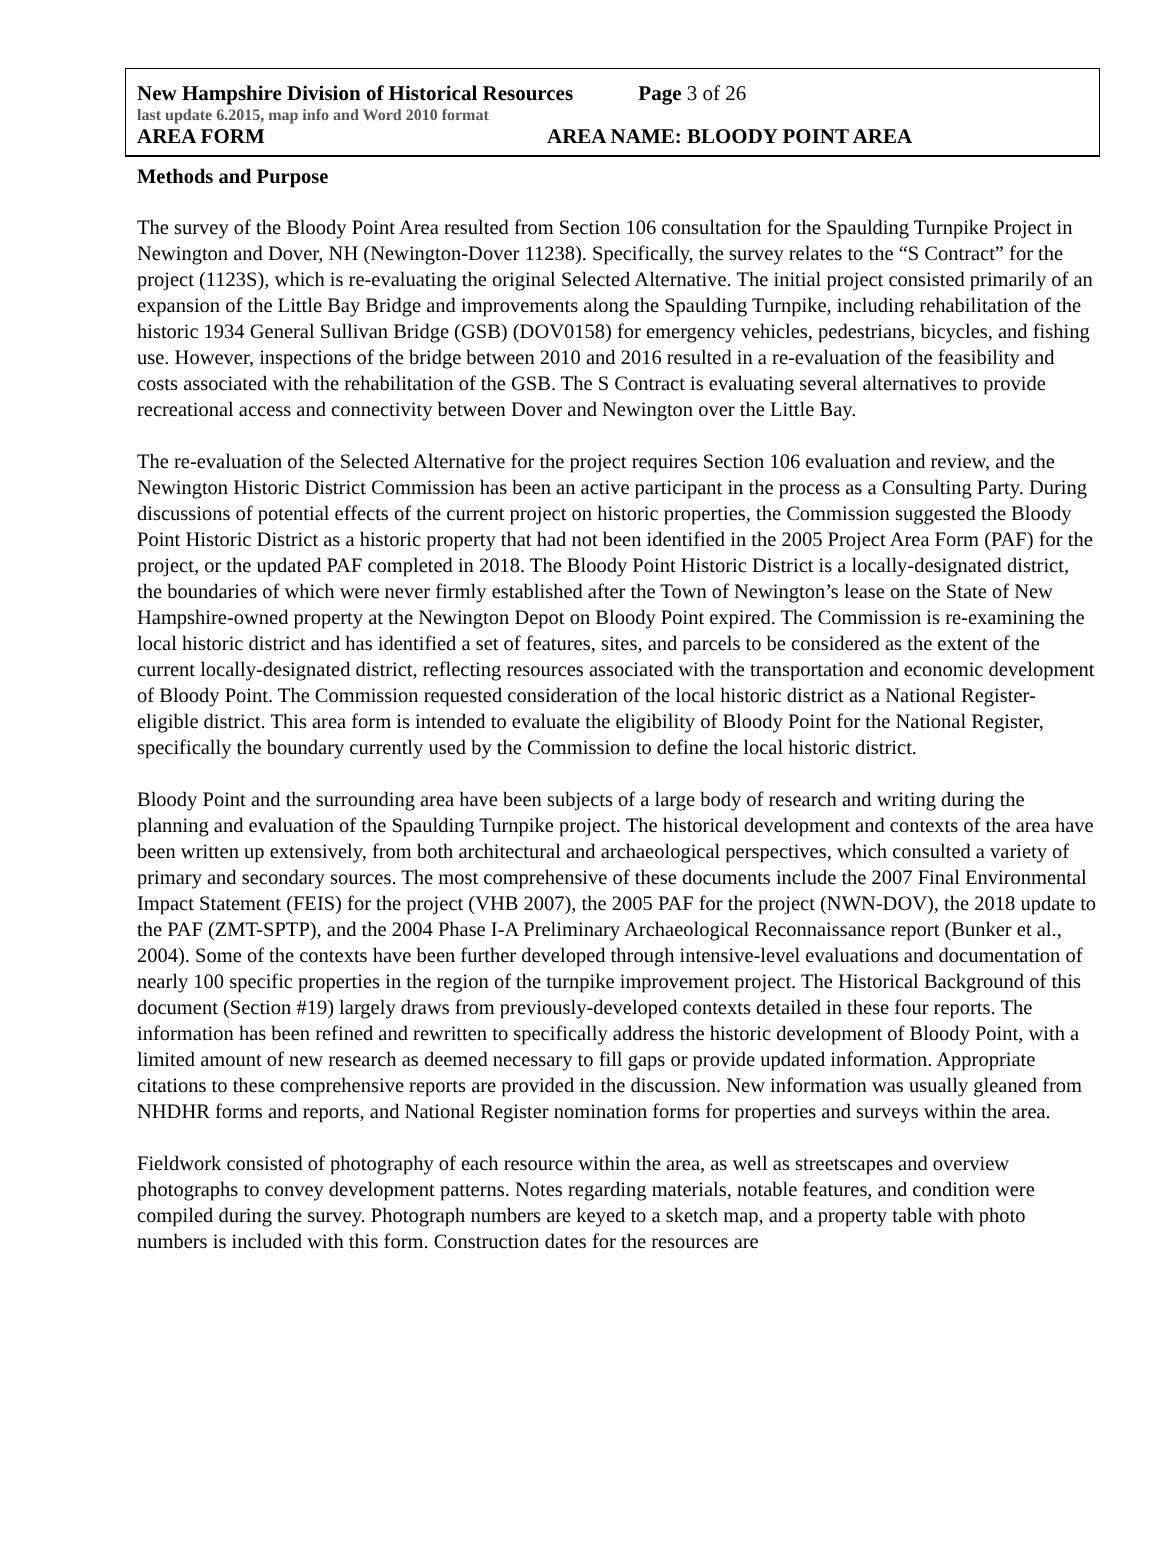New Hampshire Division of Historical Resources Page 3 of 26
last update 6.2015, map info and Word 2010 format
AREA FORM AREA NAME: BLOODY POINT AREA
Methods and Purpose
The survey of the Bloody Point Area resulted from Section 106 consultation for the Spaulding Turnpike Project in Newington and Dover, NH (Newington-Dover 11238). Specifically, the survey relates to the “S Contract” for the project (1123S), which is re-evaluating the original Selected Alternative. The initial project consisted primarily of an expansion of the Little Bay Bridge and improvements along the Spaulding Turnpike, including rehabilitation of the historic 1934 General Sullivan Bridge (GSB) (DOV0158) for emergency vehicles, pedestrians, bicycles, and fishing use. However, inspections of the bridge between 2010 and 2016 resulted in a re-evaluation of the feasibility and costs associated with the rehabilitation of the GSB. The S Contract is evaluating several alternatives to provide recreational access and connectivity between Dover and Newington over the Little Bay.
The re-evaluation of the Selected Alternative for the project requires Section 106 evaluation and review, and the Newington Historic District Commission has been an active participant in the process as a Consulting Party. During discussions of potential effects of the current project on historic properties, the Commission suggested the Bloody Point Historic District as a historic property that had not been identified in the 2005 Project Area Form (PAF) for the project, or the updated PAF completed in 2018. The Bloody Point Historic District is a locally-designated district, the boundaries of which were never firmly established after the Town of Newington’s lease on the State of New Hampshire-owned property at the Newington Depot on Bloody Point expired. The Commission is re-examining the local historic district and has identified a set of features, sites, and parcels to be considered as the extent of the current locally-designated district, reflecting resources associated with the transportation and economic development of Bloody Point. The Commission requested consideration of the local historic district as a National Register-eligible district. This area form is intended to evaluate the eligibility of Bloody Point for the National Register, specifically the boundary currently used by the Commission to define the local historic district.
Bloody Point and the surrounding area have been subjects of a large body of research and writing during the planning and evaluation of the Spaulding Turnpike project. The historical development and contexts of the area have been written up extensively, from both architectural and archaeological perspectives, which consulted a variety of primary and secondary sources. The most comprehensive of these documents include the 2007 Final Environmental Impact Statement (FEIS) for the project (VHB 2007), the 2005 PAF for the project (NWN-DOV), the 2018 update to the PAF (ZMT-SPTP), and the 2004 Phase I-A Preliminary Archaeological Reconnaissance report (Bunker et al., 2004). Some of the contexts have been further developed through intensive-level evaluations and documentation of nearly 100 specific properties in the region of the turnpike improvement project. The Historical Background of this document (Section #19) largely draws from previously-developed contexts detailed in these four reports. The information has been refined and rewritten to specifically address the historic development of Bloody Point, with a limited amount of new research as deemed necessary to fill gaps or provide updated information. Appropriate citations to these comprehensive reports are provided in the discussion. New information was usually gleaned from NHDHR forms and reports, and National Register nomination forms for properties and surveys within the area.
Fieldwork consisted of photography of each resource within the area, as well as streetscapes and overview photographs to convey development patterns. Notes regarding materials, notable features, and condition were compiled during the survey. Photograph numbers are keyed to a sketch map, and a property table with photo numbers is included with this form. Construction dates for the resources are